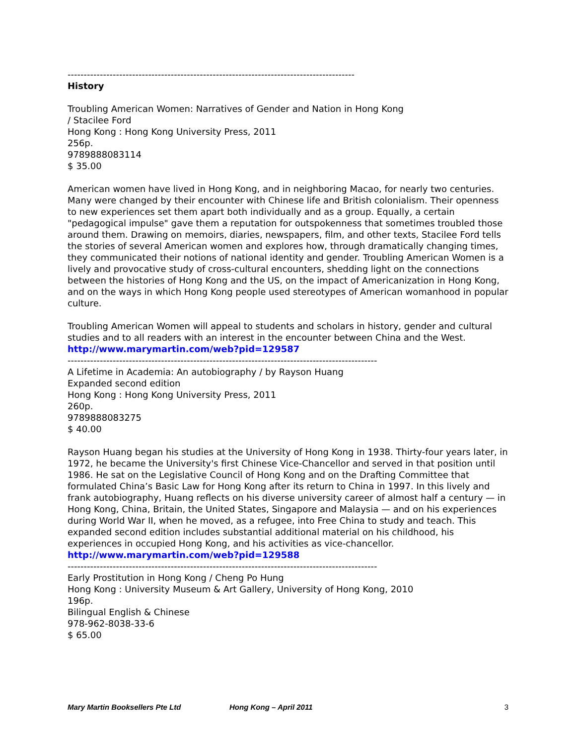-----------------------------------------------------------------------------------------
History
Troubling American Women: Narratives of Gender and Nation in Hong Kong
/ Stacilee Ford
Hong Kong : Hong Kong University Press, 2011
256p.
9789888083114
$ 35.00
American women have lived in Hong Kong, and in neighboring Macao, for nearly two centuries. Many were changed by their encounter with Chinese life and British colonialism. Their openness to new experiences set them apart both individually and as a group. Equally, a certain "pedagogical impulse" gave them a reputation for outspokenness that sometimes troubled those around them. Drawing on memoirs, diaries, newspapers, film, and other texts, Stacilee Ford tells the stories of several American women and explores how, through dramatically changing times, they communicated their notions of national identity and gender. Troubling American Women is a lively and provocative study of cross-cultural encounters, shedding light on the connections between the histories of Hong Kong and the US, on the impact of Americanization in Hong Kong, and on the ways in which Hong Kong people used stereotypes of American womanhood in popular culture.
Troubling American Women will appeal to students and scholars in history, gender and cultural studies and to all readers with an interest in the encounter between China and the West.
http://www.marymartin.com/web?pid=129587
------------------------------------------------------------------------------------------------
A Lifetime in Academia: An autobiography / by Rayson Huang
Expanded second edition
Hong Kong : Hong Kong University Press, 2011
260p.
9789888083275
$ 40.00
Rayson Huang began his studies at the University of Hong Kong in 1938. Thirty-four years later, in 1972, he became the University's first Chinese Vice-Chancellor and served in that position until 1986. He sat on the Legislative Council of Hong Kong and on the Drafting Committee that formulated China’s Basic Law for Hong Kong after its return to China in 1997. In this lively and frank autobiography, Huang reflects on his diverse university career of almost half a century — in Hong Kong, China, Britain, the United States, Singapore and Malaysia — and on his experiences during World War II, when he moved, as a refugee, into Free China to study and teach. This expanded second edition includes substantial additional material on his childhood, his experiences in occupied Hong Kong, and his activities as vice-chancellor.
http://www.marymartin.com/web?pid=129588
------------------------------------------------------------------------------------------------
Early Prostitution in Hong Kong / Cheng Po Hung
Hong Kong : University Museum & Art Gallery, University of Hong Kong, 2010
196p.
Bilingual English & Chinese
978-962-8038-33-6
$ 65.00
Mary Martin Booksellers Pte Ltd Hong Kong – April 2011 3